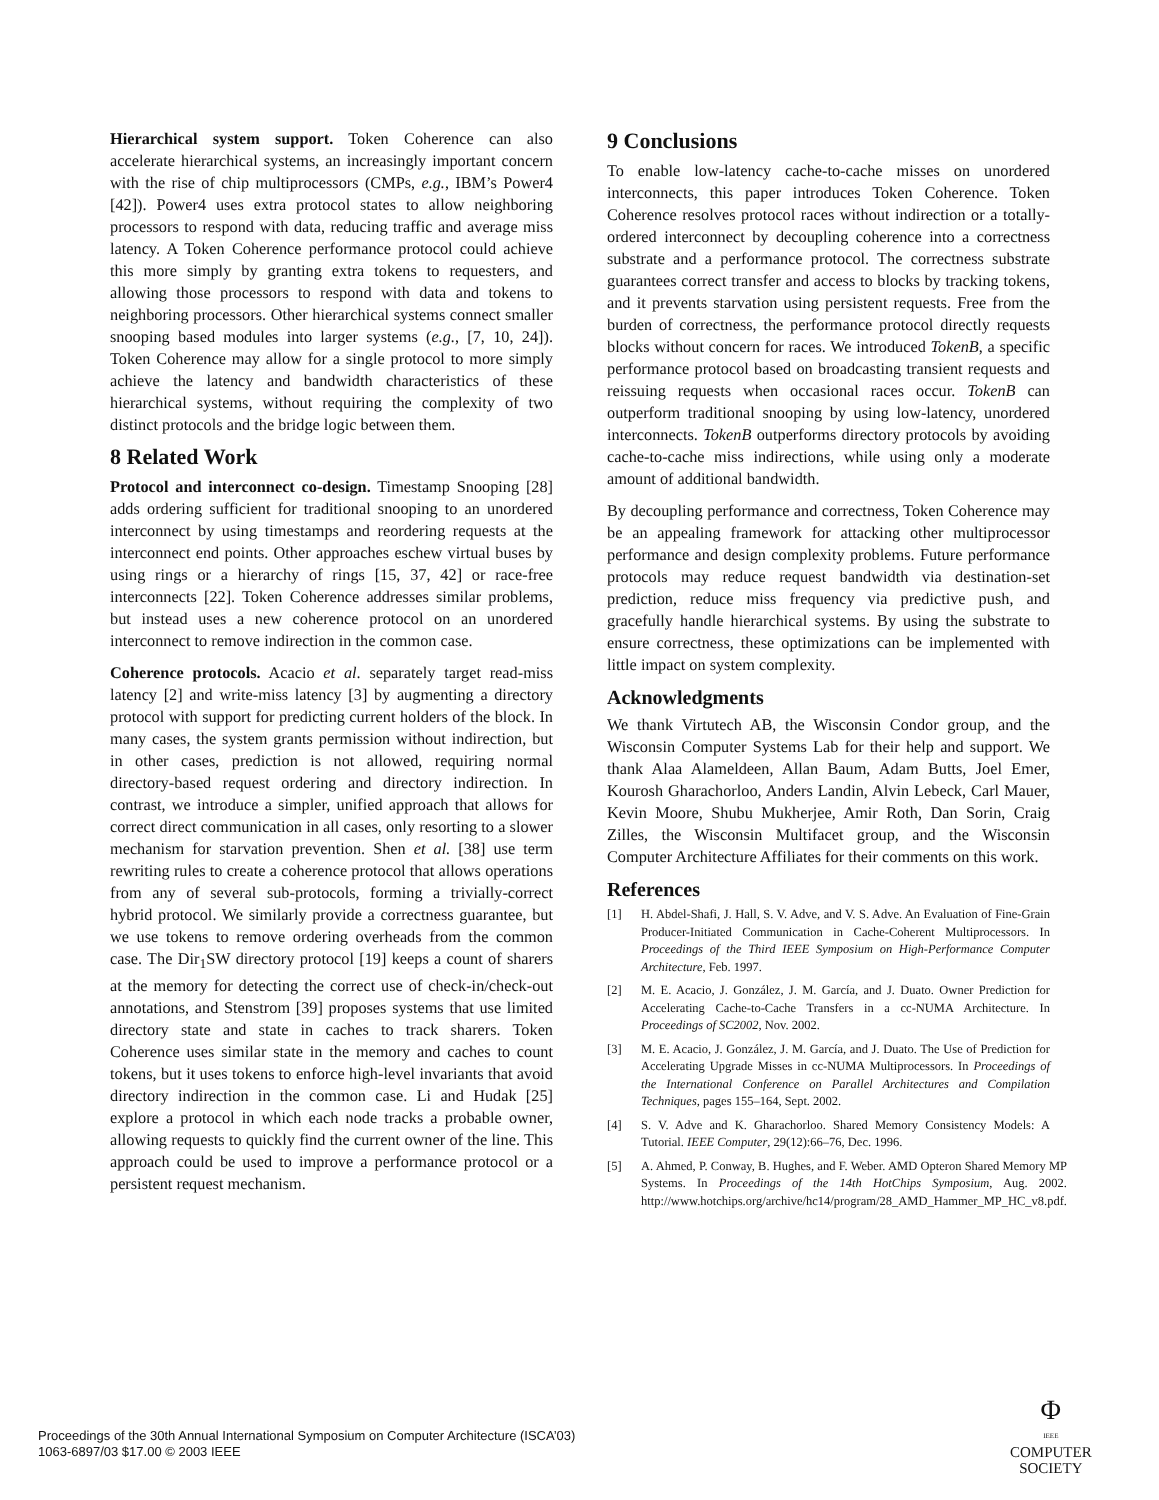Hierarchical system support. Token Coherence can also accelerate hierarchical systems, an increasingly important concern with the rise of chip multiprocessors (CMPs, e.g., IBM’s Power4 [42]). Power4 uses extra protocol states to allow neighboring processors to respond with data, reducing traffic and average miss latency. A Token Coherence performance protocol could achieve this more simply by granting extra tokens to requesters, and allowing those processors to respond with data and tokens to neighboring processors. Other hierarchical systems connect smaller snooping based modules into larger systems (e.g., [7, 10, 24]). Token Coherence may allow for a single protocol to more simply achieve the latency and bandwidth characteristics of these hierarchical systems, without requiring the complexity of two distinct protocols and the bridge logic between them.
8 Related Work
Protocol and interconnect co-design. Timestamp Snooping [28] adds ordering sufficient for traditional snooping to an unordered interconnect by using timestamps and reordering requests at the interconnect end points. Other approaches eschew virtual buses by using rings or a hierarchy of rings [15, 37, 42] or race-free interconnects [22]. Token Coherence addresses similar problems, but instead uses a new coherence protocol on an unordered interconnect to remove indirection in the common case.
Coherence protocols. Acacio et al. separately target read-miss latency [2] and write-miss latency [3] by augmenting a directory protocol with support for predicting current holders of the block. In many cases, the system grants permission without indirection, but in other cases, prediction is not allowed, requiring normal directory-based request ordering and directory indirection. In contrast, we introduce a simpler, unified approach that allows for correct direct communication in all cases, only resorting to a slower mechanism for starvation prevention. Shen et al. [38] use term rewriting rules to create a coherence protocol that allows operations from any of several sub-protocols, forming a trivially-correct hybrid protocol. We similarly provide a correctness guarantee, but we use tokens to remove ordering overheads from the common case. The Dir<sub>1</sub>SW directory protocol [19] keeps a count of sharers at the memory for detecting the correct use of check-in/check-out annotations, and Stenstrom [39] proposes systems that use limited directory state and state in caches to track sharers. Token Coherence uses similar state in the memory and caches to count tokens, but it uses tokens to enforce high-level invariants that avoid directory indirection in the common case. Li and Hudak [25] explore a protocol in which each node tracks a probable owner, allowing requests to quickly find the current owner of the line. This approach could be used to improve a performance protocol or a persistent request mechanism.
9 Conclusions
To enable low-latency cache-to-cache misses on unordered interconnects, this paper introduces Token Coherence. Token Coherence resolves protocol races without indirection or a totally-ordered interconnect by decoupling coherence into a correctness substrate and a performance protocol. The correctness substrate guarantees correct transfer and access to blocks by tracking tokens, and it prevents starvation using persistent requests. Free from the burden of correctness, the performance protocol directly requests blocks without concern for races. We introduced TokenB, a specific performance protocol based on broadcasting transient requests and reissuing requests when occasional races occur. TokenB can outperform traditional snooping by using low-latency, unordered interconnects. TokenB outperforms directory protocols by avoiding cache-to-cache miss indirections, while using only a moderate amount of additional bandwidth.
By decoupling performance and correctness, Token Coherence may be an appealing framework for attacking other multiprocessor performance and design complexity problems. Future performance protocols may reduce request bandwidth via destination-set prediction, reduce miss frequency via predictive push, and gracefully handle hierarchical systems. By using the substrate to ensure correctness, these optimizations can be implemented with little impact on system complexity.
Acknowledgments
We thank Virtutech AB, the Wisconsin Condor group, and the Wisconsin Computer Systems Lab for their help and support. We thank Alaa Alameldeen, Allan Baum, Adam Butts, Joel Emer, Kourosh Gharachorloo, Anders Landin, Alvin Lebeck, Carl Mauer, Kevin Moore, Shubu Mukherjee, Amir Roth, Dan Sorin, Craig Zilles, the Wisconsin Multifacet group, and the Wisconsin Computer Architecture Affiliates for their comments on this work.
References
[1] H. Abdel-Shafi, J. Hall, S. V. Adve, and V. S. Adve. An Evaluation of Fine-Grain Producer-Initiated Communication in Cache-Coherent Multiprocessors. In Proceedings of the Third IEEE Symposium on High-Performance Computer Architecture, Feb. 1997.
[2] M. E. Acacio, J. González, J. M. García, and J. Duato. Owner Prediction for Accelerating Cache-to-Cache Transfers in a cc-NUMA Architecture. In Proceedings of SC2002, Nov. 2002.
[3] M. E. Acacio, J. González, J. M. García, and J. Duato. The Use of Prediction for Accelerating Upgrade Misses in cc-NUMA Multiprocessors. In Proceedings of the International Conference on Parallel Architectures and Compilation Techniques, pages 155–164, Sept. 2002.
[4] S. V. Adve and K. Gharachorloo. Shared Memory Consistency Models: A Tutorial. IEEE Computer, 29(12):66–76, Dec. 1996.
[5] A. Ahmed, P. Conway, B. Hughes, and F. Weber. AMD Opteron Shared Memory MP Systems. In Proceedings of the 14th HotChips Symposium, Aug. 2002. http://www.hotchips.org/archive/hc14/program/28_AMD_Hammer_MP_HC_v8.pdf.
Proceedings of the 30th Annual International Symposium on Computer Architecture (ISCA’03)
1063-6897/03 $17.00 © 2003 IEEE
Φ
IEEE
COMPUTER
SOCIETY